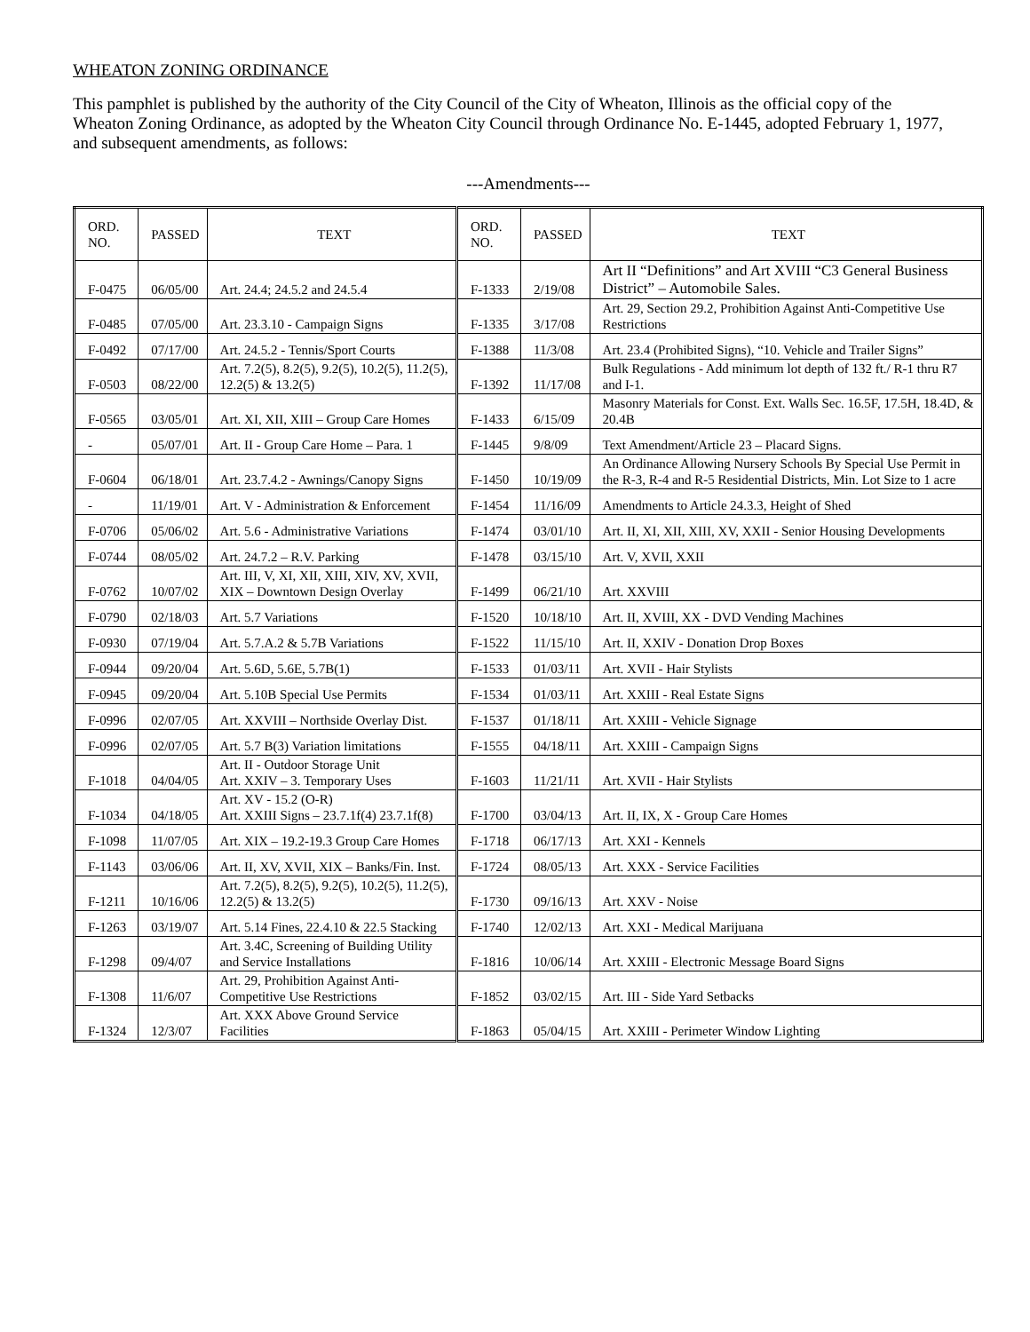WHEATON ZONING ORDINANCE
This pamphlet is published by the authority of the City Council of the City of Wheaton, Illinois as the official copy of the Wheaton Zoning Ordinance, as adopted by the Wheaton City Council through Ordinance No. E-1445, adopted February 1, 1977, and subsequent amendments, as follows:
---Amendments---
| ORD. NO. | PASSED | TEXT | ORD. NO. | PASSED | TEXT |
| --- | --- | --- | --- | --- | --- |
| F-0475 | 06/05/00 | Art. 24.4; 24.5.2 and 24.5.4 | F-1333 | 2/19/08 | Art II “Definitions” and Art XVIII “C3 General Business District” – Automobile Sales. |
| F-0485 | 07/05/00 | Art. 23.3.10 - Campaign Signs | F-1335 | 3/17/08 | Art. 29, Section 29.2, Prohibition Against Anti-Competitive Use Restrictions |
| F-0492 | 07/17/00 | Art. 24.5.2 - Tennis/Sport Courts | F-1388 | 11/3/08 | Art. 23.4 (Prohibited Signs), “10. Vehicle and Trailer Signs” |
| F-0503 | 08/22/00 | Art. 7.2(5), 8.2(5), 9.2(5), 10.2(5), 11.2(5), 12.2(5) & 13.2(5) | F-1392 | 11/17/08 | Bulk Regulations - Add minimum lot depth of 132 ft./ R-1 thru R7 and I-1. |
| F-0565 | 03/05/01 | Art. XI, XII, XIII – Group Care Homes | F-1433 | 6/15/09 | Masonry Materials for Const. Ext. Walls Sec. 16.5F, 17.5H, 18.4D, & 20.4B |
| - | 05/07/01 | Art. II - Group Care Home – Para. 1 | F-1445 | 9/8/09 | Text Amendment/Article 23 – Placard Signs. |
| F-0604 | 06/18/01 | Art. 23.7.4.2 - Awnings/Canopy Signs | F-1450 | 10/19/09 | An Ordinance Allowing Nursery Schools By Special Use Permit in the R-3, R-4 and R-5 Residential Districts, Min. Lot Size to 1 acre |
| - | 11/19/01 | Art. V - Administration & Enforcement | F-1454 | 11/16/09 | Amendments to Article 24.3.3, Height of Shed |
| F-0706 | 05/06/02 | Art. 5.6 - Administrative Variations | F-1474 | 03/01/10 | Art. II, XI, XII, XIII, XV, XXII - Senior Housing Developments |
| F-0744 | 08/05/02 | Art. 24.7.2 – R.V. Parking | F-1478 | 03/15/10 | Art. V, XVII, XXII |
| F-0762 | 10/07/02 | Art. III, V, XI, XII, XIII, XIV, XV, XVII, XIX – Downtown Design Overlay | F-1499 | 06/21/10 | Art. XXVIII |
| F-0790 | 02/18/03 | Art. 5.7 Variations | F-1520 | 10/18/10 | Art. II, XVIII, XX - DVD Vending Machines |
| F-0930 | 07/19/04 | Art. 5.7.A.2 & 5.7B Variations | F-1522 | 11/15/10 | Art. II, XXIV - Donation Drop Boxes |
| F-0944 | 09/20/04 | Art. 5.6D, 5.6E, 5.7B(1) | F-1533 | 01/03/11 | Art. XVII - Hair Stylists |
| F-0945 | 09/20/04 | Art. 5.10B Special Use Permits | F-1534 | 01/03/11 | Art. XXIII - Real Estate Signs |
| F-0996 | 02/07/05 | Art. XXVIII – Northside Overlay Dist. | F-1537 | 01/18/11 | Art. XXIII - Vehicle Signage |
| F-0996 | 02/07/05 | Art. 5.7 B(3) Variation limitations | F-1555 | 04/18/11 | Art. XXIII - Campaign Signs |
| F-1018 | 04/04/05 | Art. II - Outdoor Storage Unit Art. XXIV – 3. Temporary Uses | F-1603 | 11/21/11 | Art. XVII - Hair Stylists |
| F-1034 | 04/18/05 | Art. XV - 15.2 (O-R) Art. XXIII Signs – 23.7.1f(4) 23.7.1f(8) | F-1700 | 03/04/13 | Art. II, IX, X - Group Care Homes |
| F-1098 | 11/07/05 | Art. XIX – 19.2-19.3 Group Care Homes | F-1718 | 06/17/13 | Art. XXI - Kennels |
| F-1143 | 03/06/06 | Art. II, XV, XVII, XIX – Banks/Fin. Inst. | F-1724 | 08/05/13 | Art. XXX - Service Facilities |
| F-1211 | 10/16/06 | Art. 7.2(5), 8.2(5), 9.2(5), 10.2(5), 11.2(5), 12.2(5) & 13.2(5) | F-1730 | 09/16/13 | Art. XXV - Noise |
| F-1263 | 03/19/07 | Art. 5.14 Fines, 22.4.10 & 22.5 Stacking | F-1740 | 12/02/13 | Art. XXI - Medical Marijuana |
| F-1298 | 09/4/07 | Art. 3.4C, Screening of Building Utility and Service Installations | F-1816 | 10/06/14 | Art. XXIII - Electronic Message Board Signs |
| F-1308 | 11/6/07 | Art. 29, Prohibition Against Anti-Competitive Use Restrictions | F-1852 | 03/02/15 | Art. III - Side Yard Setbacks |
| F-1324 | 12/3/07 | Art. XXX Above Ground Service Facilities | F-1863 | 05/04/15 | Art. XXIII - Perimeter Window Lighting |